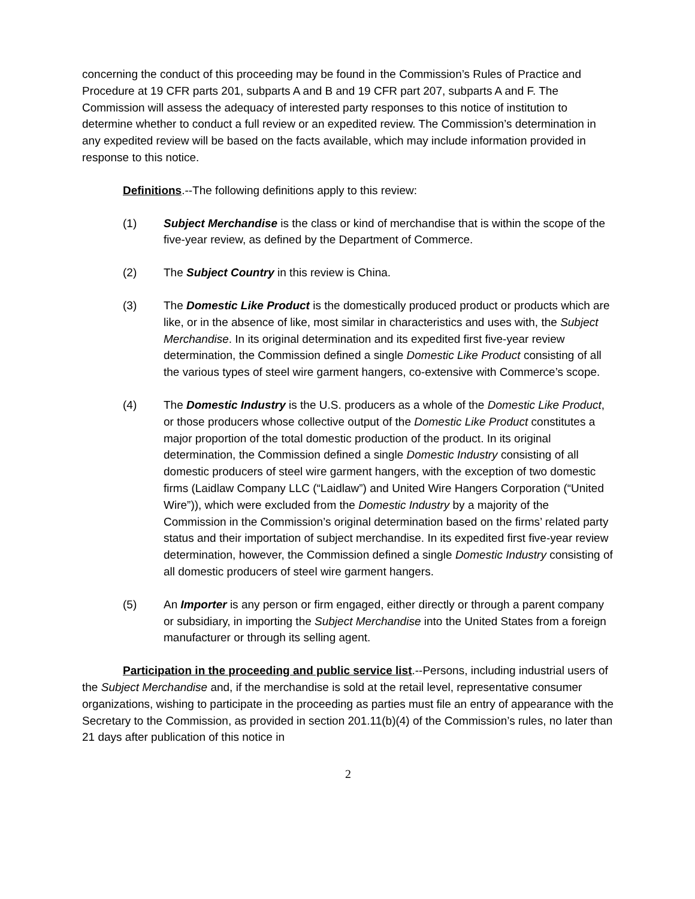concerning the conduct of this proceeding may be found in the Commission’s Rules of Practice and Procedure at 19 CFR parts 201, subparts A and B and 19 CFR part 207, subparts A and F. The Commission will assess the adequacy of interested party responses to this notice of institution to determine whether to conduct a full review or an expedited review. The Commission’s determination in any expedited review will be based on the facts available, which may include information provided in response to this notice.
Definitions.--The following definitions apply to this review:
(1) Subject Merchandise is the class or kind of merchandise that is within the scope of the five-year review, as defined by the Department of Commerce.
(2) The Subject Country in this review is China.
(3) The Domestic Like Product is the domestically produced product or products which are like, or in the absence of like, most similar in characteristics and uses with, the Subject Merchandise. In its original determination and its expedited first five-year review determination, the Commission defined a single Domestic Like Product consisting of all the various types of steel wire garment hangers, co-extensive with Commerce’s scope.
(4) The Domestic Industry is the U.S. producers as a whole of the Domestic Like Product, or those producers whose collective output of the Domestic Like Product constitutes a major proportion of the total domestic production of the product. In its original determination, the Commission defined a single Domestic Industry consisting of all domestic producers of steel wire garment hangers, with the exception of two domestic firms (Laidlaw Company LLC (“Laidlaw”) and United Wire Hangers Corporation (“United Wire”)), which were excluded from the Domestic Industry by a majority of the Commission in the Commission’s original determination based on the firms’ related party status and their importation of subject merchandise. In its expedited first five-year review determination, however, the Commission defined a single Domestic Industry consisting of all domestic producers of steel wire garment hangers.
(5) An Importer is any person or firm engaged, either directly or through a parent company or subsidiary, in importing the Subject Merchandise into the United States from a foreign manufacturer or through its selling agent.
Participation in the proceeding and public service list.--Persons, including industrial users of the Subject Merchandise and, if the merchandise is sold at the retail level, representative consumer organizations, wishing to participate in the proceeding as parties must file an entry of appearance with the Secretary to the Commission, as provided in section 201.11(b)(4) of the Commission’s rules, no later than 21 days after publication of this notice in
2